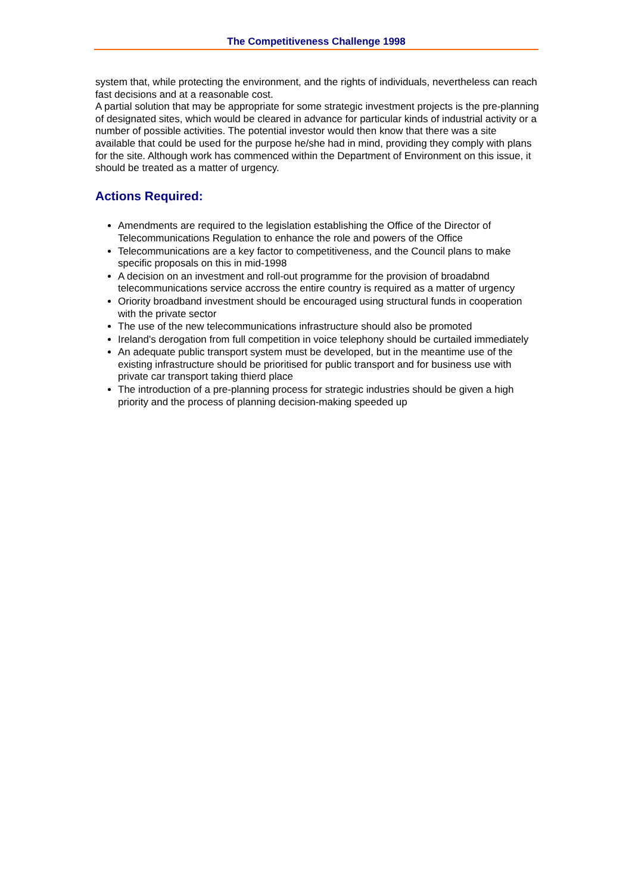The Competitiveness Challenge 1998
system that, while protecting the environment, and the rights of individuals, nevertheless can reach fast decisions and at a reasonable cost.
A partial solution that may be appropriate for some strategic investment projects is the pre-planning of designated sites, which would be cleared in advance for particular kinds of industrial activity or a number of possible activities. The potential investor would then know that there was a site available that could be used for the purpose he/she had in mind, providing they comply with plans for the site. Although work has commenced within the Department of Environment on this issue, it should be treated as a matter of urgency.
Actions Required:
Amendments are required to the legislation establishing the Office of the Director of Telecommunications Regulation to enhance the role and powers of the Office
Telecommunications are a key factor to competitiveness, and the Council plans to make specific proposals on this in mid-1998
A decision on an investment and roll-out programme for the provision of broadabnd telecommunications service accross the entire country is required as a matter of urgency
Oriority broadband investment should be encouraged using structural funds in cooperation with the private sector
The use of the new telecommunications infrastructure should also be promoted
Ireland's derogation from full competition in voice telephony should be curtailed immediately
An adequate public transport system must be developed, but in the meantime use of the existing infrastructure should be prioritised for public transport and for business use with private car transport taking thierd place
The introduction of a pre-planning process for strategic industries should be given a high priority and the process of planning decision-making speeded up